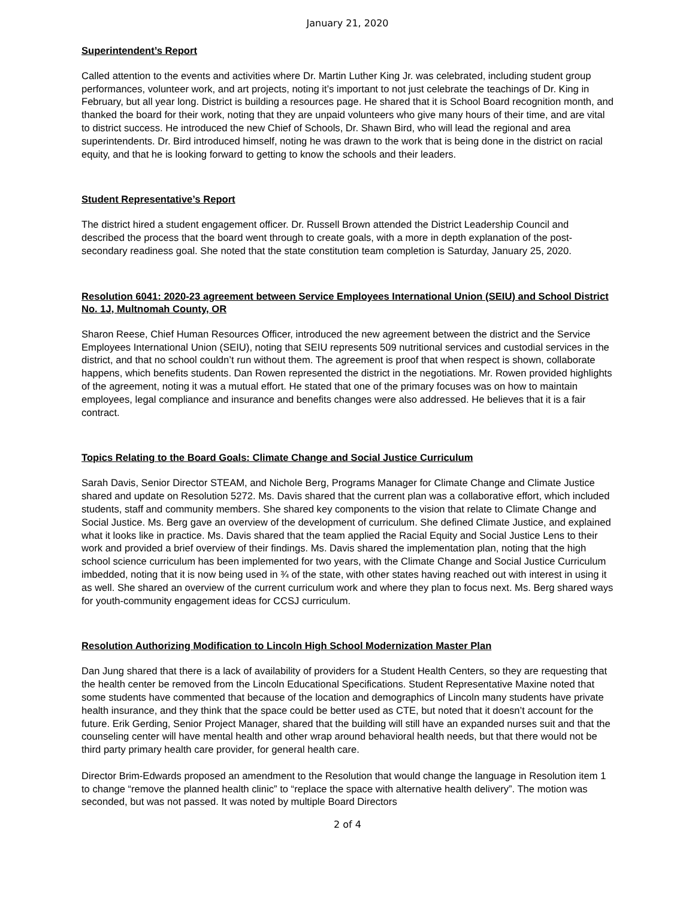January 21, 2020
Superintendent’s Report
Called attention to the events and activities where Dr. Martin Luther King Jr. was celebrated, including student group performances, volunteer work, and art projects, noting it’s important to not just celebrate the teachings of Dr. King in February, but all year long. District is building a resources page. He shared that it is School Board recognition month, and thanked the board for their work, noting that they are unpaid volunteers who give many hours of their time, and are vital to district success. He introduced the new Chief of Schools, Dr. Shawn Bird, who will lead the regional and area superintendents. Dr. Bird introduced himself, noting he was drawn to the work that is being done in the district on racial equity, and that he is looking forward to getting to know the schools and their leaders.
Student Representative’s Report
The district hired a student engagement officer. Dr. Russell Brown attended the District Leadership Council and described the process that the board went through to create goals, with a more in depth explanation of the post-secondary readiness goal. She noted that the state constitution team completion is Saturday, January 25, 2020.
Resolution 6041: 2020-23 agreement between Service Employees International Union (SEIU) and School District No. 1J, Multnomah County, OR
Sharon Reese, Chief Human Resources Officer, introduced the new agreement between the district and the Service Employees International Union (SEIU), noting that SEIU represents 509 nutritional services and custodial services in the district, and that no school couldn’t run without them. The agreement is proof that when respect is shown, collaborate happens, which benefits students. Dan Rowen represented the district in the negotiations. Mr. Rowen provided highlights of the agreement, noting it was a mutual effort. He stated that one of the primary focuses was on how to maintain employees, legal compliance and insurance and benefits changes were also addressed. He believes that it is a fair contract.
Topics Relating to the Board Goals: Climate Change and Social Justice Curriculum
Sarah Davis, Senior Director STEAM, and Nichole Berg, Programs Manager for Climate Change and Climate Justice shared and update on Resolution 5272. Ms. Davis shared that the current plan was a collaborative effort, which included students, staff and community members. She shared key components to the vision that relate to Climate Change and Social Justice. Ms. Berg gave an overview of the development of curriculum. She defined Climate Justice, and explained what it looks like in practice. Ms. Davis shared that the team applied the Racial Equity and Social Justice Lens to their work and provided a brief overview of their findings. Ms. Davis shared the implementation plan, noting that the high school science curriculum has been implemented for two years, with the Climate Change and Social Justice Curriculum imbedded, noting that it is now being used in ¾ of the state, with other states having reached out with interest in using it as well. She shared an overview of the current curriculum work and where they plan to focus next. Ms. Berg shared ways for youth-community engagement ideas for CCSJ curriculum.
Resolution Authorizing Modification to Lincoln High School Modernization Master Plan
Dan Jung shared that there is a lack of availability of providers for a Student Health Centers, so they are requesting that the health center be removed from the Lincoln Educational Specifications. Student Representative Maxine noted that some students have commented that because of the location and demographics of Lincoln many students have private health insurance, and they think that the space could be better used as CTE, but noted that it doesn’t account for the future. Erik Gerding, Senior Project Manager, shared that the building will still have an expanded nurses suit and that the counseling center will have mental health and other wrap around behavioral health needs, but that there would not be third party primary health care provider, for general health care.
Director Brim-Edwards proposed an amendment to the Resolution that would change the language in Resolution item 1 to change “remove the planned health clinic” to “replace the space with alternative health delivery”. The motion was seconded, but was not passed. It was noted by multiple Board Directors
2 of 4